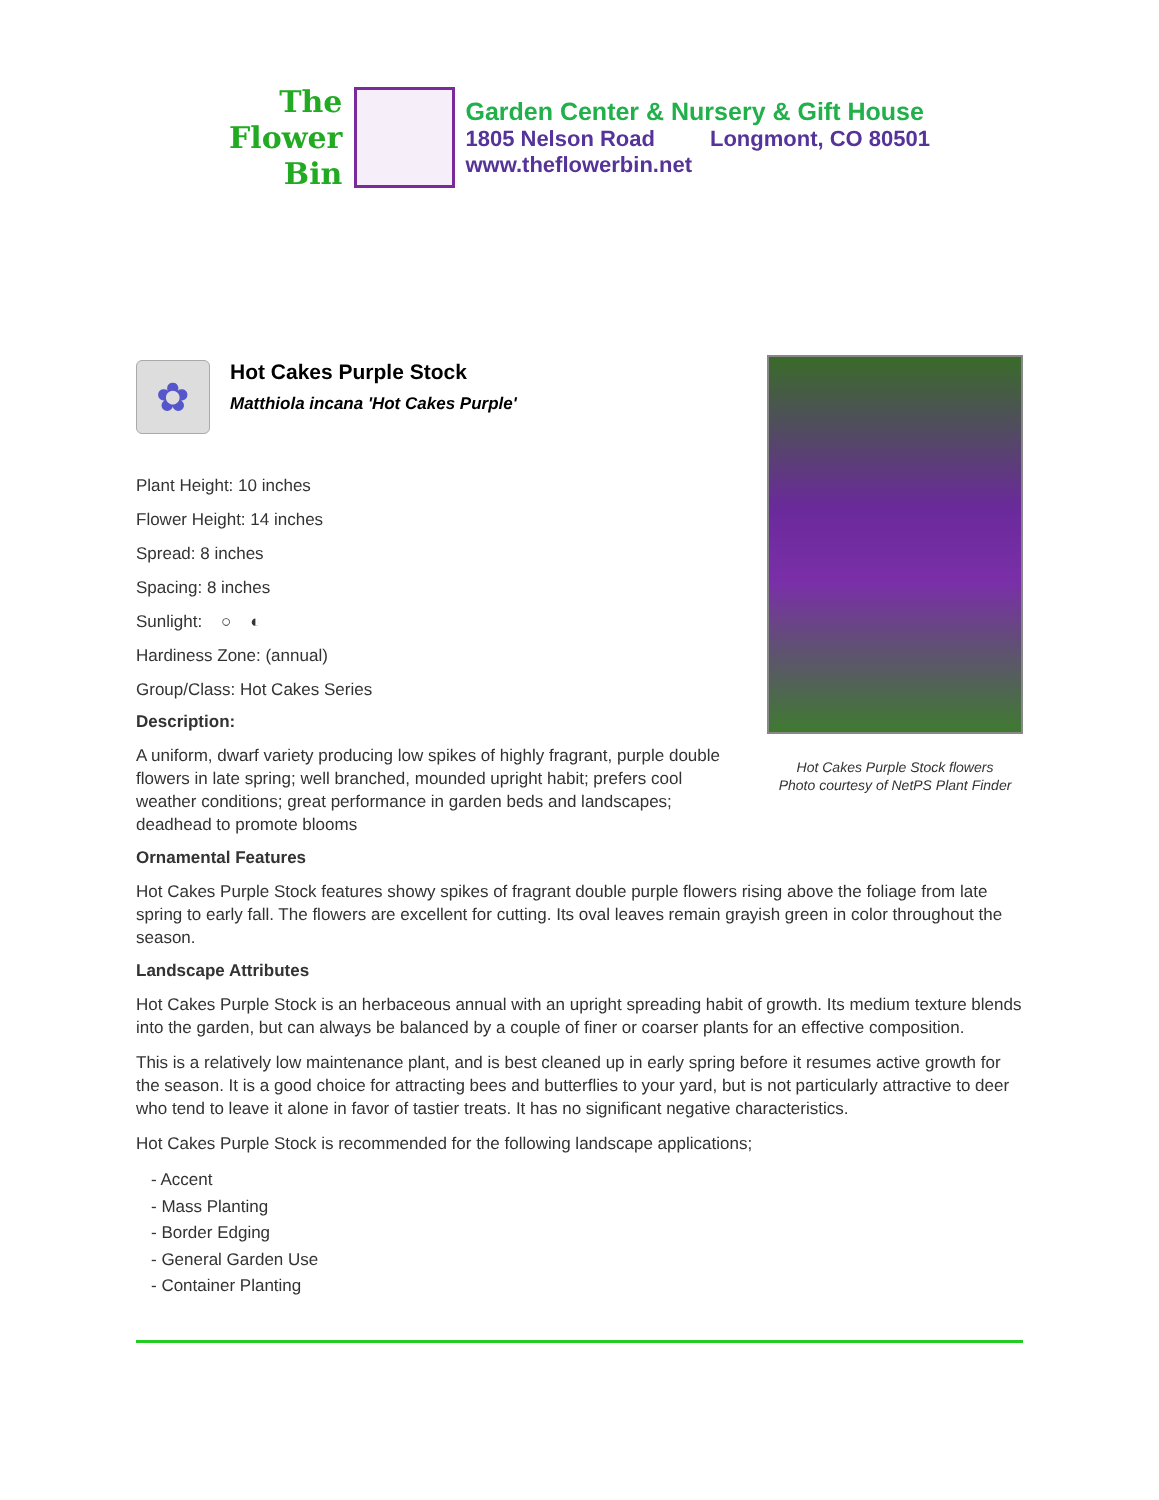The
Flower
Bin
Garden Center & Nursery & Gift House
1805 Nelson Road Longmont, CO 80501
www.theflowerbin.net
✿
Hot Cakes Purple Stock
Matthiola incana 'Hot Cakes Purple'
Plant Height: 10 inches
Flower Height: 14 inches
Spread: 8 inches
Spacing: 8 inches
Sunlight: ○ ◐
Hardiness Zone: (annual)
Group/Class: Hot Cakes Series
Description:
A uniform, dwarf variety producing low spikes of highly fragrant, purple double flowers in late spring; well branched, mounded upright habit; prefers cool weather conditions; great performance in garden beds and landscapes; deadhead to promote blooms
Hot Cakes Purple Stock flowers
Photo courtesy of NetPS Plant Finder
Ornamental Features
Hot Cakes Purple Stock features showy spikes of fragrant double purple flowers rising above the foliage from late spring to early fall. The flowers are excellent for cutting. Its oval leaves remain grayish green in color throughout the season.
Landscape Attributes
Hot Cakes Purple Stock is an herbaceous annual with an upright spreading habit of growth. Its medium texture blends into the garden, but can always be balanced by a couple of finer or coarser plants for an effective composition.
This is a relatively low maintenance plant, and is best cleaned up in early spring before it resumes active growth for the season. It is a good choice for attracting bees and butterflies to your yard, but is not particularly attractive to deer who tend to leave it alone in favor of tastier treats. It has no significant negative characteristics.
Hot Cakes Purple Stock is recommended for the following landscape applications;
- Accent
- Mass Planting
- Border Edging
- General Garden Use
- Container Planting